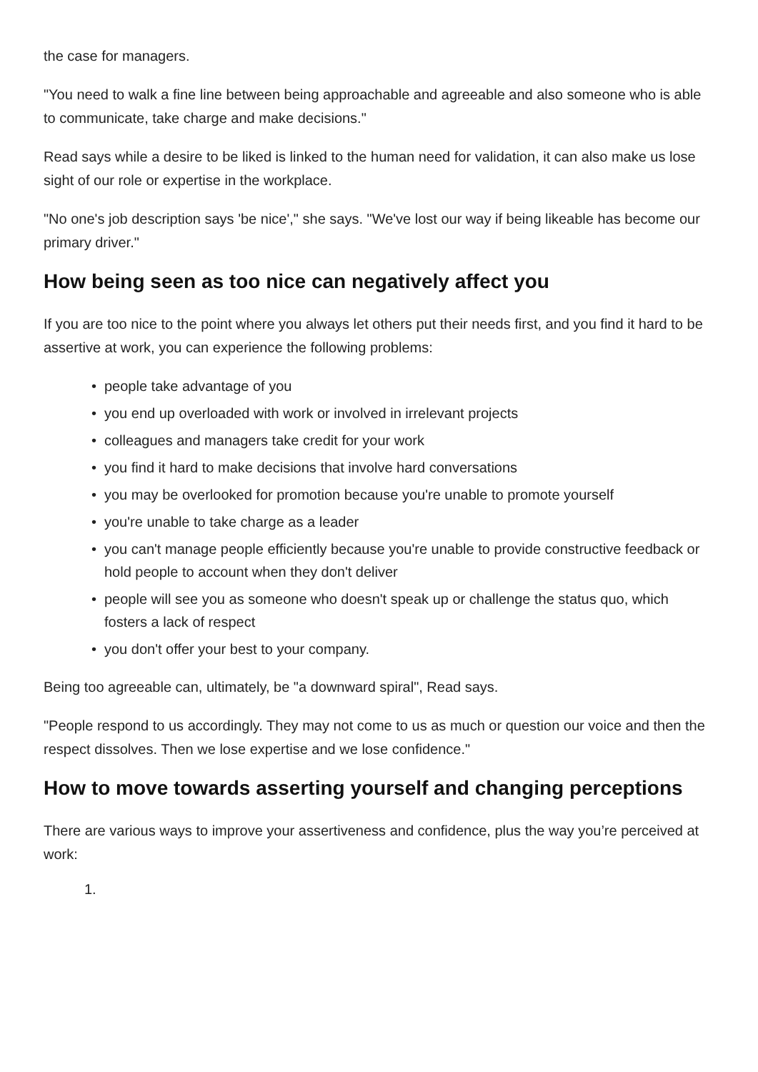the case for managers.
"You need to walk a fine line between being approachable and agreeable and also someone who is able to communicate, take charge and make decisions."
Read says while a desire to be liked is linked to the human need for validation, it can also make us lose sight of our role or expertise in the workplace.
"No one's job description says 'be nice'," she says. "We've lost our way if being likeable has become our primary driver."
How being seen as too nice can negatively affect you
If you are too nice to the point where you always let others put their needs first, and you find it hard to be assertive at work, you can experience the following problems:
• people take advantage of you
• you end up overloaded with work or involved in irrelevant projects
• colleagues and managers take credit for your work
• you find it hard to make decisions that involve hard conversations
• you may be overlooked for promotion because you're unable to promote yourself
• you're unable to take charge as a leader
• you can't manage people efficiently because you're unable to provide constructive feedback or hold people to account when they don't deliver
• people will see you as someone who doesn't speak up or challenge the status quo, which fosters a lack of respect
• you don't offer your best to your company.
Being too agreeable can, ultimately, be "a downward spiral", Read says.
"People respond to us accordingly. They may not come to us as much or question our voice and then the respect dissolves. Then we lose expertise and we lose confidence."
How to move towards asserting yourself and changing perceptions
There are various ways to improve your assertiveness and confidence, plus the way you’re perceived at work:
1.